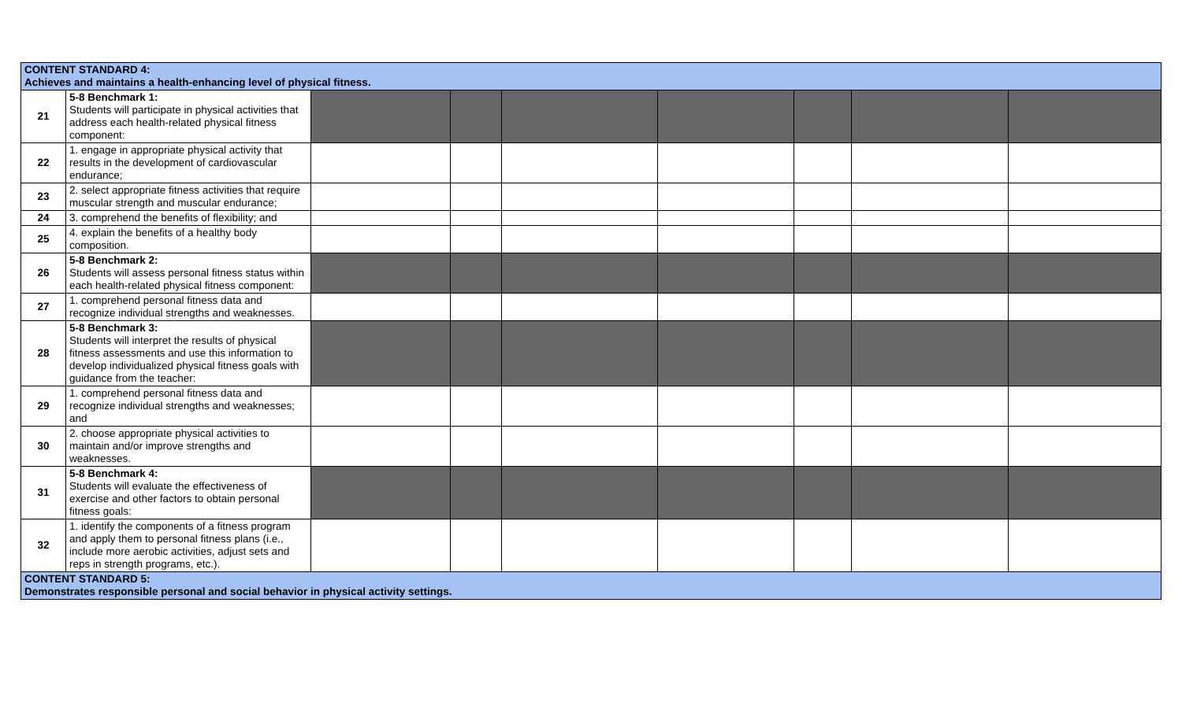| CONTENT STANDARD 4: Achieves and maintains a health-enhancing level of physical fitness. | | | | | | | | |
| 21 | 5-8 Benchmark 1: Students will participate in physical activities that address each health-related physical fitness component: | | | | | | | |
| 22 | 1. engage in appropriate physical activity that results in the development of cardiovascular endurance; | | | | | | | |
| 23 | 2. select appropriate fitness activities that require muscular strength and muscular endurance; | | | | | | | |
| 24 | 3. comprehend the benefits of flexibility; and | | | | | | | |
| 25 | 4. explain the benefits of a healthy body composition. | | | | | | | |
| 26 | 5-8 Benchmark 2: Students will assess personal fitness status within each health-related physical fitness component: | | | | | | | |
| 27 | 1. comprehend personal fitness data and recognize individual strengths and weaknesses. | | | | | | | |
| 28 | 5-8 Benchmark 3: Students will interpret the results of physical fitness assessments and use this information to develop individualized physical fitness goals with guidance from the teacher: | | | | | | | |
| 29 | 1. comprehend personal fitness data and recognize individual strengths and weaknesses; and | | | | | | | |
| 30 | 2. choose appropriate physical activities to maintain and/or improve strengths and weaknesses. | | | | | | | |
| 31 | 5-8 Benchmark 4: Students will evaluate the effectiveness of exercise and other factors to obtain personal fitness goals: | | | | | | | |
| 32 | 1. identify the components of a fitness program and apply them to personal fitness plans (i.e., include more aerobic activities, adjust sets and reps in strength programs, etc.). | | | | | | | |
| CONTENT STANDARD 5: Demonstrates responsible personal and social behavior in physical activity settings. | | | | | | | | |